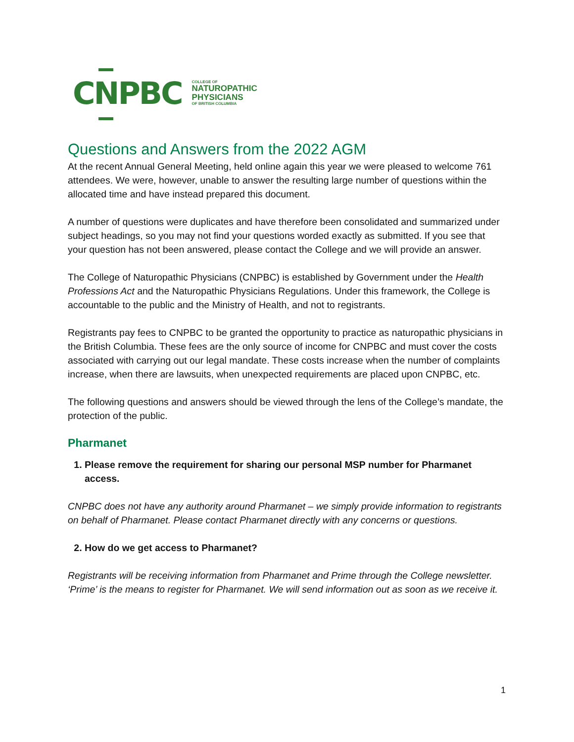CNPBC
COLLEGE OF
NATUROPATHIC
PHYSICIANS
OF BRITISH COLUMBIA
Questions and Answers from the 2022 AGM
At the recent Annual General Meeting, held online again this year we were pleased to welcome 761 attendees. We were, however, unable to answer the resulting large number of questions within the allocated time and have instead prepared this document.
A number of questions were duplicates and have therefore been consolidated and summarized under subject headings, so you may not find your questions worded exactly as submitted. If you see that your question has not been answered, please contact the College and we will provide an answer.
The College of Naturopathic Physicians (CNPBC) is established by Government under the Health Professions Act and the Naturopathic Physicians Regulations. Under this framework, the College is accountable to the public and the Ministry of Health, and not to registrants.
Registrants pay fees to CNPBC to be granted the opportunity to practice as naturopathic physicians in the British Columbia. These fees are the only source of income for CNPBC and must cover the costs associated with carrying out our legal mandate. These costs increase when the number of complaints increase, when there are lawsuits, when unexpected requirements are placed upon CNPBC, etc.
The following questions and answers should be viewed through the lens of the College’s mandate, the protection of the public.
Pharmanet
1. Please remove the requirement for sharing our personal MSP number for Pharmanet access.
CNPBC does not have any authority around Pharmanet – we simply provide information to registrants on behalf of Pharmanet. Please contact Pharmanet directly with any concerns or questions.
2. How do we get access to Pharmanet?
Registrants will be receiving information from Pharmanet and Prime through the College newsletter. ‘Prime’ is the means to register for Pharmanet. We will send information out as soon as we receive it.
1